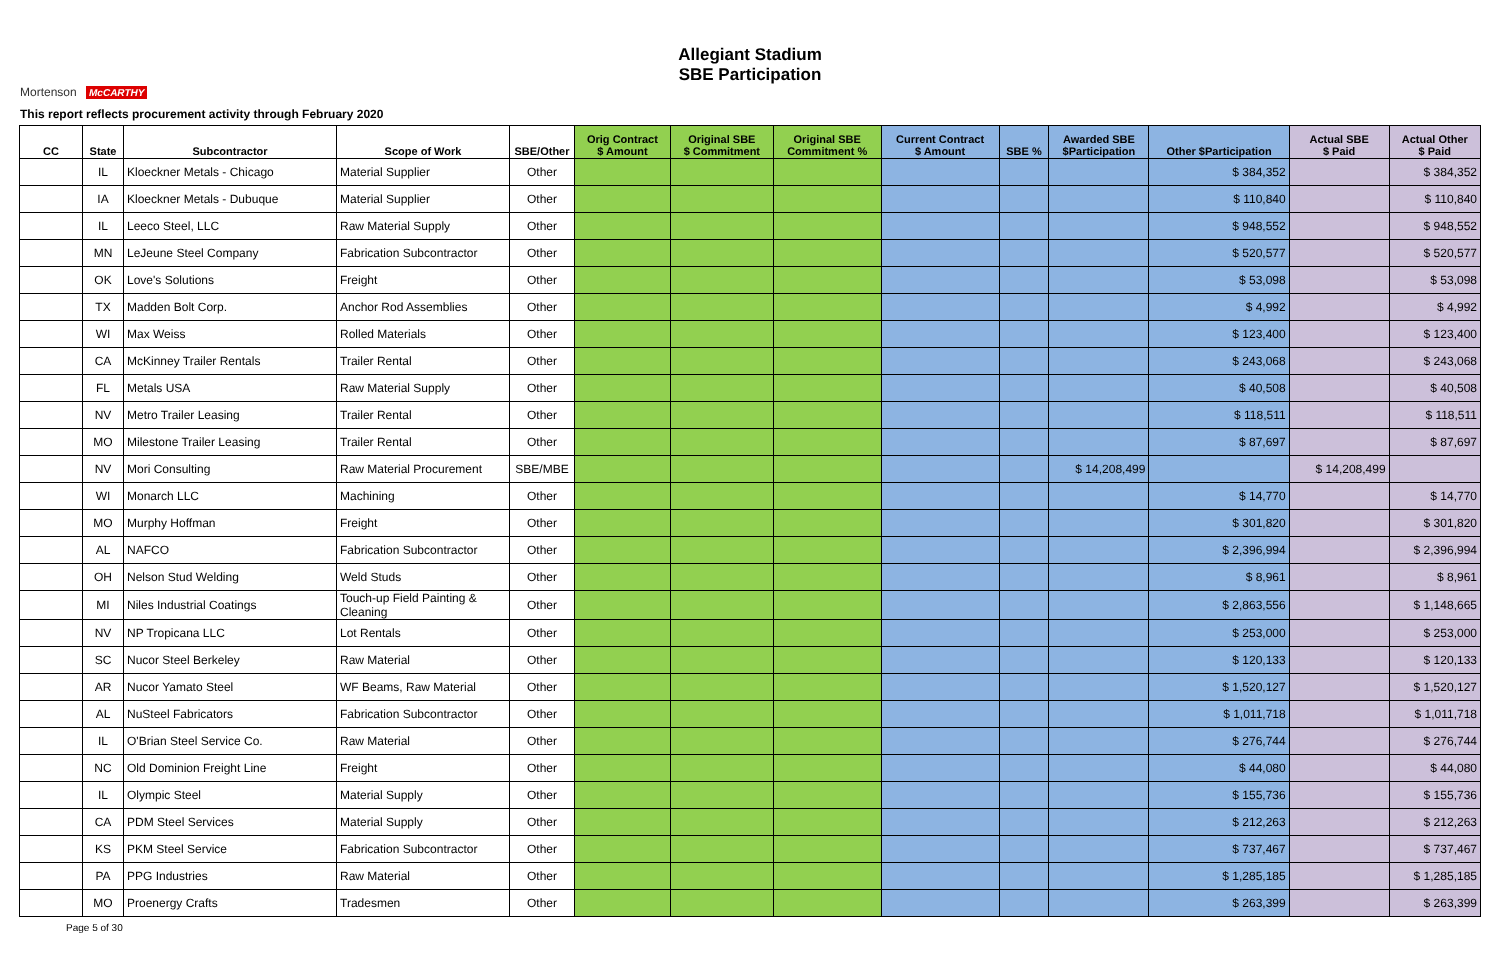Mortenson McCARTHY
Allegiant Stadium
SBE Participation
This report reflects procurement activity through February 2020
| CC | State | Subcontractor | Scope of Work | SBE/Other | Orig Contract $ Amount | Original SBE $ Commitment | Original SBE Commitment % | Current Contract $ Amount | SBE % | Awarded SBE $Participation | Other $Participation | Actual SBE $ Paid | Actual Other $ Paid |
| --- | --- | --- | --- | --- | --- | --- | --- | --- | --- | --- | --- | --- | --- |
| | IL | Kloeckner Metals - Chicago | Material Supplier | Other | | | | | | | $ 384,352 | | $ 384,352 |
| | IA | Kloeckner Metals - Dubuque | Material Supplier | Other | | | | | | | $ 110,840 | | $ 110,840 |
| | IL | Leeco Steel, LLC | Raw Material Supply | Other | | | | | | | $ 948,552 | | $ 948,552 |
| | MN | LeJeune Steel Company | Fabrication Subcontractor | Other | | | | | | | $ 520,577 | | $ 520,577 |
| | OK | Love's Solutions | Freight | Other | | | | | | | $ 53,098 | | $ 53,098 |
| | TX | Madden Bolt Corp. | Anchor Rod Assemblies | Other | | | | | | | $ 4,992 | | $ 4,992 |
| | WI | Max Weiss | Rolled Materials | Other | | | | | | | $ 123,400 | | $ 123,400 |
| | CA | McKinney Trailer Rentals | Trailer Rental | Other | | | | | | | $ 243,068 | | $ 243,068 |
| | FL | Metals USA | Raw Material Supply | Other | | | | | | | $ 40,508 | | $ 40,508 |
| | NV | Metro Trailer Leasing | Trailer Rental | Other | | | | | | | $ 118,511 | | $ 118,511 |
| | MO | Milestone Trailer Leasing | Trailer Rental | Other | | | | | | | $ 87,697 | | $ 87,697 |
| | NV | Mori Consulting | Raw Material Procurement | SBE/MBE | | | | | | $ 14,208,499 | | $ 14,208,499 | |
| | WI | Monarch LLC | Machining | Other | | | | | | | $ 14,770 | | $ 14,770 |
| | MO | Murphy Hoffman | Freight | Other | | | | | | | $ 301,820 | | $ 301,820 |
| | AL | NAFCO | Fabrication Subcontractor | Other | | | | | | | $ 2,396,994 | | $ 2,396,994 |
| | OH | Nelson Stud Welding | Weld Studs | Other | | | | | | | $ 8,961 | | $ 8,961 |
| | MI | Niles Industrial Coatings | Touch-up Field Painting & Cleaning | Other | | | | | | | $ 2,863,556 | | $ 1,148,665 |
| | NV | NP Tropicana LLC | Lot Rentals | Other | | | | | | | $ 253,000 | | $ 253,000 |
| | SC | Nucor Steel Berkeley | Raw Material | Other | | | | | | | $ 120,133 | | $ 120,133 |
| | AR | Nucor Yamato Steel | WF Beams, Raw Material | Other | | | | | | | $ 1,520,127 | | $ 1,520,127 |
| | AL | NuSteel Fabricators | Fabrication Subcontractor | Other | | | | | | | $ 1,011,718 | | $ 1,011,718 |
| | IL | O'Brian Steel Service Co. | Raw Material | Other | | | | | | | $ 276,744 | | $ 276,744 |
| | NC | Old Dominion Freight Line | Freight | Other | | | | | | | $ 44,080 | | $ 44,080 |
| | IL | Olympic Steel | Material Supply | Other | | | | | | | $ 155,736 | | $ 155,736 |
| | CA | PDM Steel Services | Material Supply | Other | | | | | | | $ 212,263 | | $ 212,263 |
| | KS | PKM Steel Service | Fabrication Subcontractor | Other | | | | | | | $ 737,467 | | $ 737,467 |
| | PA | PPG Industries | Raw Material | Other | | | | | | | $ 1,285,185 | | $ 1,285,185 |
| | MO | Proenergy Crafts | Tradesmen | Other | | | | | | | $ 263,399 | | $ 263,399 |
Page 5 of 30